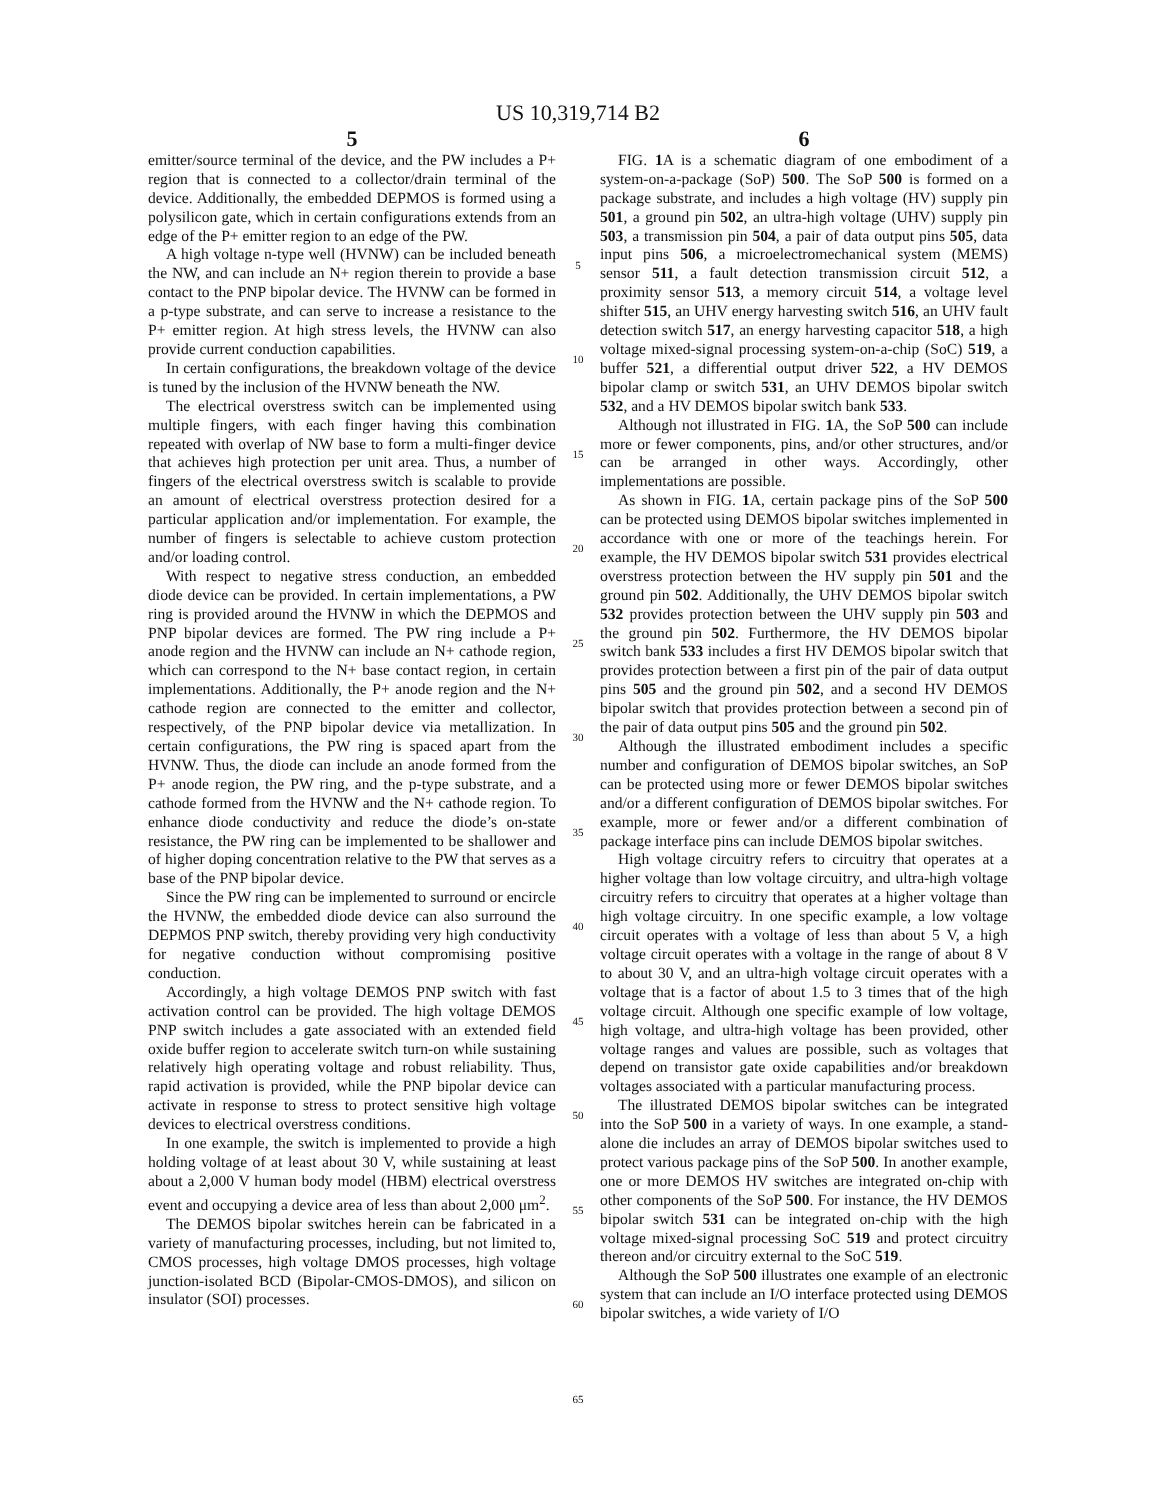US 10,319,714 B2
5
emitter/source terminal of the device, and the PW includes a P+ region that is connected to a collector/drain terminal of the device. Additionally, the embedded DEPMOS is formed using a polysilicon gate, which in certain configurations extends from an edge of the P+ emitter region to an edge of the PW.
A high voltage n-type well (HVNW) can be included beneath the NW, and can include an N+ region therein to provide a base contact to the PNP bipolar device. The HVNW can be formed in a p-type substrate, and can serve to increase a resistance to the P+ emitter region. At high stress levels, the HVNW can also provide current conduction capabilities.
In certain configurations, the breakdown voltage of the device is tuned by the inclusion of the HVNW beneath the NW.
The electrical overstress switch can be implemented using multiple fingers, with each finger having this combination repeated with overlap of NW base to form a multi-finger device that achieves high protection per unit area. Thus, a number of fingers of the electrical overstress switch is scalable to provide an amount of electrical overstress protection desired for a particular application and/or implementation. For example, the number of fingers is selectable to achieve custom protection and/or loading control.
With respect to negative stress conduction, an embedded diode device can be provided. In certain implementations, a PW ring is provided around the HVNW in which the DEPMOS and PNP bipolar devices are formed. The PW ring include a P+ anode region and the HVNW can include an N+ cathode region, which can correspond to the N+ base contact region, in certain implementations. Additionally, the P+ anode region and the N+ cathode region are connected to the emitter and collector, respectively, of the PNP bipolar device via metallization. In certain configurations, the PW ring is spaced apart from the HVNW. Thus, the diode can include an anode formed from the P+ anode region, the PW ring, and the p-type substrate, and a cathode formed from the HVNW and the N+ cathode region. To enhance diode conductivity and reduce the diode’s on-state resistance, the PW ring can be implemented to be shallower and of higher doping concentration relative to the PW that serves as a base of the PNP bipolar device.
Since the PW ring can be implemented to surround or encircle the HVNW, the embedded diode device can also surround the DEPMOS PNP switch, thereby providing very high conductivity for negative conduction without compromising positive conduction.
Accordingly, a high voltage DEMOS PNP switch with fast activation control can be provided. The high voltage DEMOS PNP switch includes a gate associated with an extended field oxide buffer region to accelerate switch turn-on while sustaining relatively high operating voltage and robust reliability. Thus, rapid activation is provided, while the PNP bipolar device can activate in response to stress to protect sensitive high voltage devices to electrical overstress conditions.
In one example, the switch is implemented to provide a high holding voltage of at least about 30 V, while sustaining at least about a 2,000 V human body model (HBM) electrical overstress event and occupying a device area of less than about 2,000 μm<sup>2</sup>.
The DEMOS bipolar switches herein can be fabricated in a variety of manufacturing processes, including, but not limited to, CMOS processes, high voltage DMOS processes, high voltage junction-isolated BCD (Bipolar-CMOS-DMOS), and silicon on insulator (SOI) processes.
5
10
15
20
25
30
35
40
45
50
55
60
65
6
FIG. 1 A is a schematic diagram of one embodiment of a system-on-a-package (SoP) 500. The SoP 500 is formed on a package substrate, and includes a high voltage (HV) supply pin 501, a ground pin 502, an ultra-high voltage (UHV) supply pin 503, a transmission pin 504, a pair of data output pins 505, data input pins 506, a microelectromechanical system (MEMS) sensor 511, a fault detection transmission circuit 512, a proximity sensor 513, a memory circuit 514, a voltage level shifter 515, an UHV energy harvesting switch 516, an UHV fault detection switch 517, an energy harvesting capacitor 518, a high voltage mixed-signal processing system-on-a-chip (SoC) 519, a buffer 521, a differential output driver 522, a HV DEMOS bipolar clamp or switch 531, an UHV DEMOS bipolar switch 532, and a HV DEMOS bipolar switch bank 533.
Although not illustrated in FIG. 1 A, the SoP 500 can include more or fewer components, pins, and/or other structures, and/or can be arranged in other ways. Accordingly, other implementations are possible.
As shown in FIG. 1 A, certain package pins of the SoP 500 can be protected using DEMOS bipolar switches implemented in accordance with one or more of the teachings herein. For example, the HV DEMOS bipolar switch 531 provides electrical overstress protection between the HV supply pin 501 and the ground pin 502. Additionally, the UHV DEMOS bipolar switch 532 provides protection between the UHV supply pin 503 and the ground pin 502. Furthermore, the HV DEMOS bipolar switch bank 533 includes a first HV DEMOS bipolar switch that provides protection between a first pin of the pair of data output pins 505 and the ground pin 502, and a second HV DEMOS bipolar switch that provides protection between a second pin of the pair of data output pins 505 and the ground pin 502.
Although the illustrated embodiment includes a specific number and configuration of DEMOS bipolar switches, an SoP can be protected using more or fewer DEMOS bipolar switches and/or a different configuration of DEMOS bipolar switches. For example, more or fewer and/or a different combination of package interface pins can include DEMOS bipolar switches.
High voltage circuitry refers to circuitry that operates at a higher voltage than low voltage circuitry, and ultra-high voltage circuitry refers to circuitry that operates at a higher voltage than high voltage circuitry. In one specific example, a low voltage circuit operates with a voltage of less than about 5 V, a high voltage circuit operates with a voltage in the range of about 8 V to about 30 V, and an ultra-high voltage circuit operates with a voltage that is a factor of about 1.5 to 3 times that of the high voltage circuit. Although one specific example of low voltage, high voltage, and ultra-high voltage has been provided, other voltage ranges and values are possible, such as voltages that depend on transistor gate oxide capabilities and/or breakdown voltages associated with a particular manufacturing process.
The illustrated DEMOS bipolar switches can be integrated into the SoP 500 in a variety of ways. In one example, a stand-alone die includes an array of DEMOS bipolar switches used to protect various package pins of the SoP 500. In another example, one or more DEMOS HV switches are integrated on-chip with other components of the SoP 500. For instance, the HV DEMOS bipolar switch 531 can be integrated on-chip with the high voltage mixed-signal processing SoC 519 and protect circuitry thereon and/or circuitry external to the SoC 519.
Although the SoP 500 illustrates one example of an electronic system that can include an I/O interface protected using DEMOS bipolar switches, a wide variety of I/O